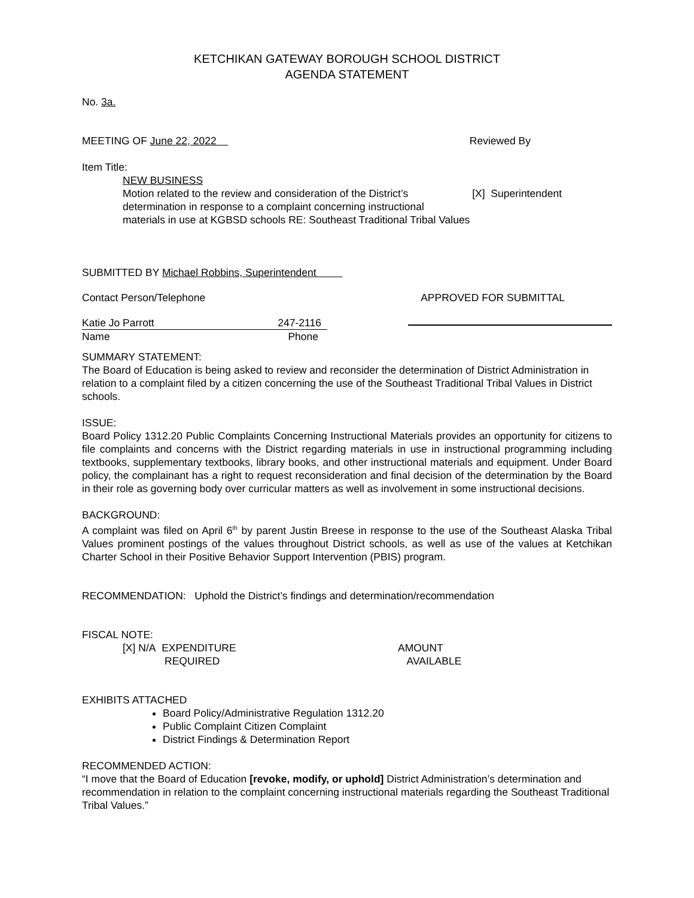KETCHIKAN GATEWAY BOROUGH SCHOOL DISTRICT
AGENDA STATEMENT
No. 3a.
MEETING OF June 22, 2022 Reviewed By
Item Title:
NEW BUSINESS
Motion related to the review and consideration of the District’s [X] Superintendent
determination in response to a complaint concerning instructional
materials in use at KGBSD schools RE: Southeast Traditional Tribal Values
SUBMITTED BY Michael Robbins, Superintendent
Contact Person/Telephone APPROVED FOR SUBMITTAL
Katie Jo Parrott 247-2116
Name Phone
SUMMARY STATEMENT:
The Board of Education is being asked to review and reconsider the determination of District Administration in relation to a complaint filed by a citizen concerning the use of the Southeast Traditional Tribal Values in District schools.
ISSUE:
Board Policy 1312.20 Public Complaints Concerning Instructional Materials provides an opportunity for citizens to file complaints and concerns with the District regarding materials in use in instructional programming including textbooks, supplementary textbooks, library books, and other instructional materials and equipment. Under Board policy, the complainant has a right to request reconsideration and final decision of the determination by the Board in their role as governing body over curricular matters as well as involvement in some instructional decisions.
BACKGROUND:
A complaint was filed on April 6<sup>th</sup> by parent Justin Breese in response to the use of the Southeast Alaska Tribal Values prominent postings of the values throughout District schools, as well as use of the values at Ketchikan Charter School in their Positive Behavior Support Intervention (PBIS) program.
RECOMMENDATION: Uphold the District’s findings and determination/recommendation
FISCAL NOTE:
[X] N/A EXPENDITURE
REQUIRED
AMOUNT
AVAILABLE
EXHIBITS ATTACHED
Board Policy/Administrative Regulation 1312.20
Public Complaint Citizen Complaint
District Findings & Determination Report
RECOMMENDED ACTION:
“I move that the Board of Education [revoke, modify, or uphold] District Administration’s determination and recommendation in relation to the complaint concerning instructional materials regarding the Southeast Traditional Tribal Values.”